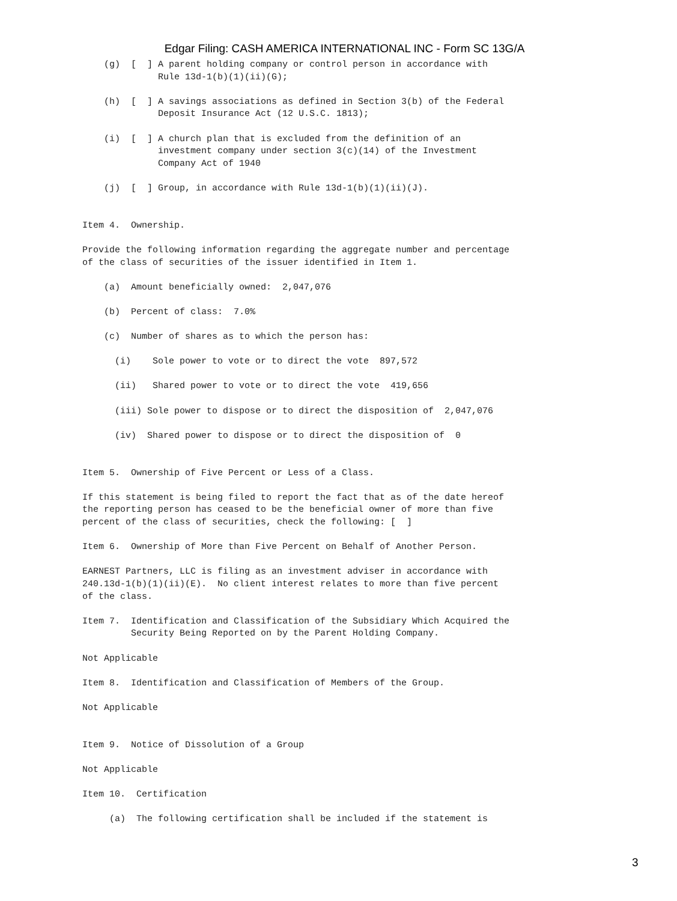Edgar Filing: CASH AMERICA INTERNATIONAL INC - Form SC 13G/A
    (g)  [  ] A parent holding company or control person in accordance with
              Rule 13d-1(b)(1)(ii)(G);

    (h)  [  ] A savings associations as defined in Section 3(b) of the Federal
              Deposit Insurance Act (12 U.S.C. 1813);

    (i)  [  ] A church plan that is excluded from the definition of an
              investment company under section 3(c)(14) of the Investment
              Company Act of 1940

    (j)  [  ] Group, in accordance with Rule 13d-1(b)(1)(ii)(J).


Item 4.  Ownership.

Provide the following information regarding the aggregate number and percentage
of the class of securities of the issuer identified in Item 1.

    (a)  Amount beneficially owned:  2,047,076

    (b)  Percent of class:  7.0%

    (c)  Number of shares as to which the person has:

      (i)    Sole power to vote or to direct the vote  897,572

      (ii)   Shared power to vote or to direct the vote  419,656

      (iii) Sole power to dispose or to direct the disposition of  2,047,076

      (iv)  Shared power to dispose or to direct the disposition of  0


Item 5.  Ownership of Five Percent or Less of a Class.

If this statement is being filed to report the fact that as of the date hereof
the reporting person has ceased to be the beneficial owner of more than five
percent of the class of securities, check the following: [  ]

Item 6.  Ownership of More than Five Percent on Behalf of Another Person.

EARNEST Partners, LLC is filing as an investment adviser in accordance with
240.13d-1(b)(1)(ii)(E).  No client interest relates to more than five percent
of the class.

Item 7.  Identification and Classification of the Subsidiary Which Acquired the
         Security Being Reported on by the Parent Holding Company.

Not Applicable

Item 8.  Identification and Classification of Members of the Group.

Not Applicable


Item 9.  Notice of Dissolution of a Group

Not Applicable

Item 10.  Certification

     (a)  The following certification shall be included if the statement is
3